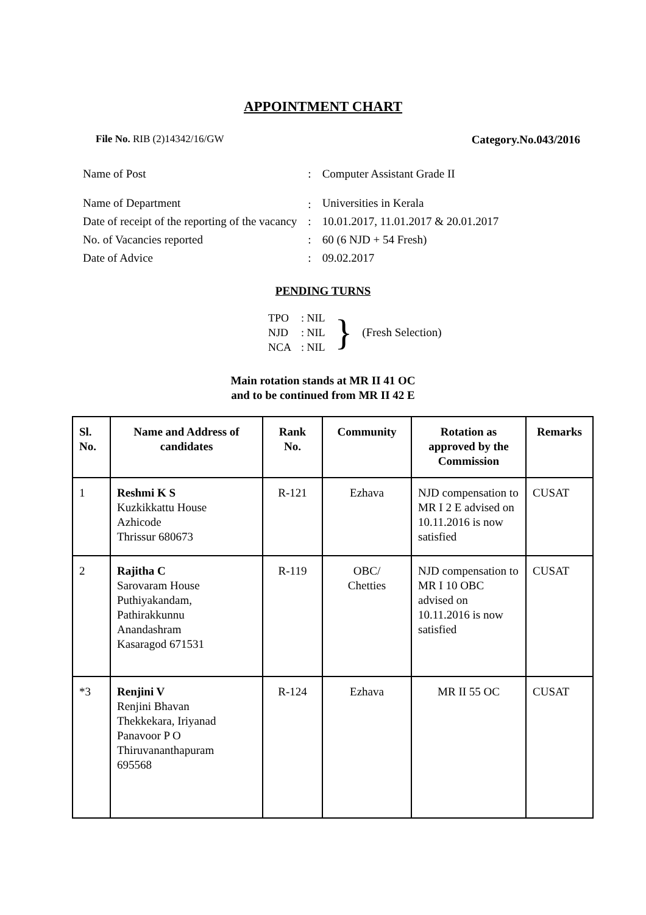APPOINTMENT CHART
File No. RIB (2)14342/16/GW Category.No.043/2016
| Name of Post | : | Computer Assistant Grade II |
| Name of Department | : | Universities in Kerala |
| Date of receipt of the reporting of the vacancy | : | 10.01.2017, 11.01.2017 & 20.01.2017 |
| No. of Vacancies reported | : | 60 (6 NJD + 54 Fresh) |
| Date of Advice | : | 09.02.2017 |
PENDING TURNS
| TPO | : NIL |
| NJD | : NIL |
| NCA | : NIL |
} (Fresh Selection)
Main rotation stands at MR II 41 OC
and to be continued from MR II 42 E
| Sl. No. | Name and Address of candidates | Rank No. | Community | Rotation as approved by the Commission | Remarks |
| --- | --- | --- | --- | --- | --- |
| 1 | Reshmi K S Kuzkikkattu House Azhicode Thrissur 680673 | R-121 | Ezhava | NJD compensation to MR I 2 E advised on 10.11.2016 is now satisfied | CUSAT |
| 2 | Rajitha C Sarovaram House Puthiyakandam, Pathirakkunnu Anandashram Kasaragod 671531 | R-119 | OBC/ Chetties | NJD compensation to MR I 10 OBC advised on 10.11.2016 is now satisfied | CUSAT |
| *3 | Renjini V Renjini Bhavan Thekkekara, Iriyanad Panavoor P O Thiruvananthapuram 695568 | R-124 | Ezhava | MR II 55 OC | CUSAT |